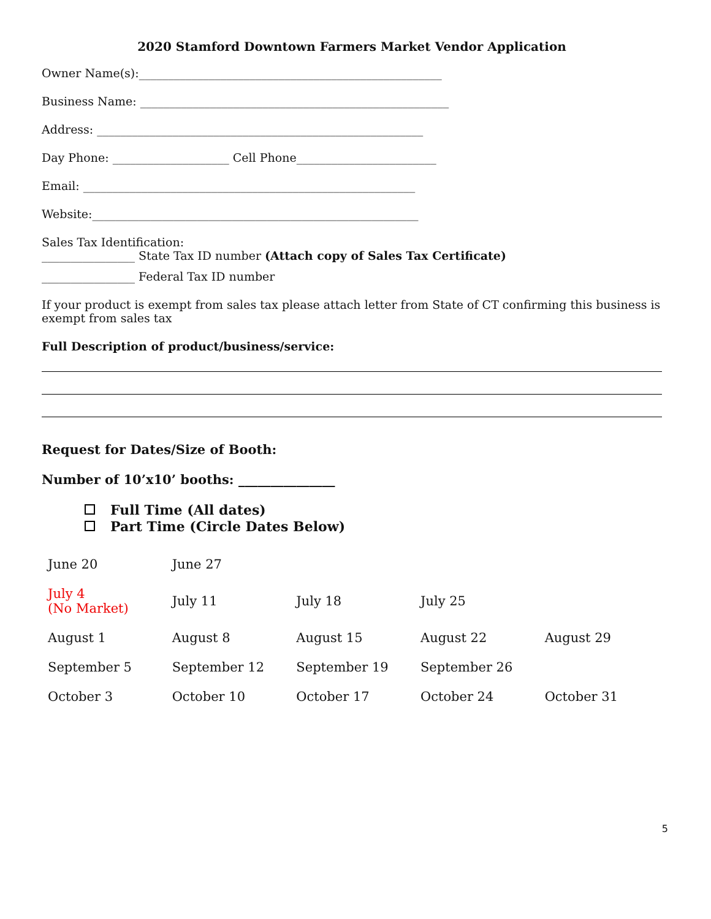2020 Stamford Downtown Farmers Market Vendor Application
Owner Name(s):____________________________________________________
Business Name: _____________________________________________________
Address: ________________________________________________________
Day Phone: ____________________ Cell Phone________________________
Email: _________________________________________________________
Website:________________________________________________________
Sales Tax Identification:
________________ State Tax ID number (Attach copy of Sales Tax Certificate)
________________ Federal Tax ID number
If your product is exempt from sales tax please attach letter from State of CT confirming this business is exempt from sales tax
Full Description of product/business/service:
Request for Dates/Size of Booth:
Number of 10’x10’ booths: _______________
Full Time (All dates)
Part Time (Circle Dates Below)
| June 20 | June 27 | | | |
| July 4 (No Market) | July 11 | July 18 | July 25 | |
| August 1 | August 8 | August 15 | August 22 | August 29 |
| September 5 | September 12 | September 19 | September 26 | |
| October 3 | October 10 | October 17 | October 24 | October 31 |
5